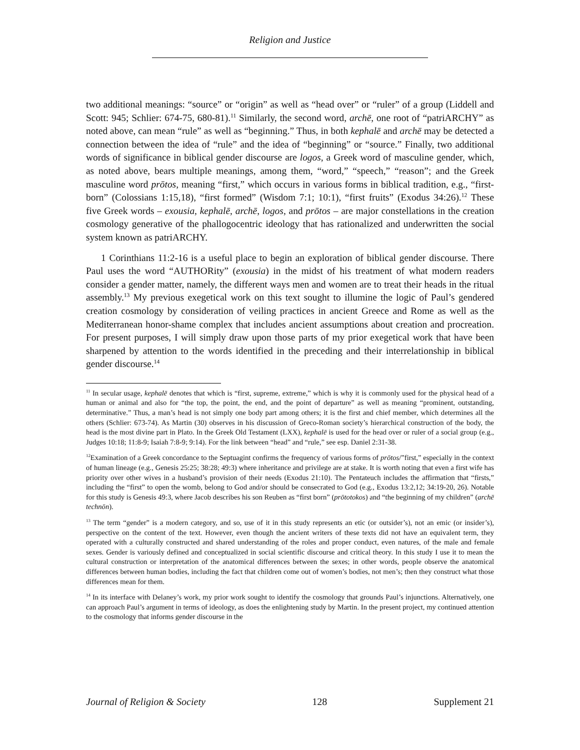Religion and Justice
two additional meanings: “source” or “origin” as well as “head over” or “ruler” of a group (Liddell and Scott: 945; Schlier: 674-75, 680-81).<sup>11</sup> Similarly, the second word, archē, one root of “patriARCHY” as noted above, can mean “rule” as well as “beginning.” Thus, in both kephalē and archē may be detected a connection between the idea of “rule” and the idea of “beginning” or “source.” Finally, two additional words of significance in biblical gender discourse are logos, a Greek word of masculine gender, which, as noted above, bears multiple meanings, among them, “word,” “speech,” “reason”; and the Greek masculine word prōtos, meaning “first,” which occurs in various forms in biblical tradition, e.g., “first-born” (Colossians 1:15,18), “first formed” (Wisdom 7:1; 10:1), “first fruits” (Exodus 34:26).<sup>12</sup> These five Greek words – exousia, kephalē, archē, logos, and prōtos – are major constellations in the creation cosmology generative of the phallogocentric ideology that has rationalized and underwritten the social system known as patriARCHY.
1 Corinthians 11:2-16 is a useful place to begin an exploration of biblical gender discourse. There Paul uses the word “AUTHORity” (exousia) in the midst of his treatment of what modern readers consider a gender matter, namely, the different ways men and women are to treat their heads in the ritual assembly.<sup>13</sup> My previous exegetical work on this text sought to illumine the logic of Paul’s gendered creation cosmology by consideration of veiling practices in ancient Greece and Rome as well as the Mediterranean honor-shame complex that includes ancient assumptions about creation and procreation. For present purposes, I will simply draw upon those parts of my prior exegetical work that have been sharpened by attention to the words identified in the preceding and their interrelationship in biblical gender discourse.<sup>14</sup>
<sup>11</sup> In secular usage, kephalē denotes that which is “first, supreme, extreme,” which is why it is commonly used for the physical head of a human or animal and also for “the top, the point, the end, and the point of departure” as well as meaning “prominent, outstanding, determinative.” Thus, a man’s head is not simply one body part among others; it is the first and chief member, which determines all the others (Schlier: 673-74). As Martin (30) observes in his discussion of Greco-Roman society’s hierarchical construction of the body, the head is the most divine part in Plato. In the Greek Old Testament (LXX), kephalē is used for the head over or ruler of a social group (e.g., Judges 10:18; 11:8-9; Isaiah 7:8-9; 9:14). For the link between “head” and “rule,” see esp. Daniel 2:31-38.
<sup>12</sup> Examination of a Greek concordance to the Septuagint confirms the frequency of various forms of prōtos/”first,” especially in the context of human lineage (e.g., Genesis 25:25; 38:28; 49:3) where inheritance and privilege are at stake. It is worth noting that even a first wife has priority over other wives in a husband’s provision of their needs (Exodus 21:10). The Pentateuch includes the affirmation that “firsts,” including the “first” to open the womb, belong to God and/or should be consecrated to God (e.g., Exodus 13:2,12; 34:19-20, 26). Notable for this study is Genesis 49:3, where Jacob describes his son Reuben as “first born” (prōtotokos) and “the beginning of my children” (archē technōn).
<sup>13</sup> The term “gender” is a modern category, and so, use of it in this study represents an etic (or outsider’s), not an emic (or insider’s), perspective on the content of the text. However, even though the ancient writers of these texts did not have an equivalent term, they operated with a culturally constructed and shared understanding of the roles and proper conduct, even natures, of the male and female sexes. Gender is variously defined and conceptualized in social scientific discourse and critical theory. In this study I use it to mean the cultural construction or interpretation of the anatomical differences between the sexes; in other words, people observe the anatomical differences between human bodies, including the fact that children come out of women’s bodies, not men’s; then they construct what those differences mean for them.
<sup>14</sup> In its interface with Delaney’s work, my prior work sought to identify the cosmology that grounds Paul’s injunctions. Alternatively, one can approach Paul’s argument in terms of ideology, as does the enlightening study by Martin. In the present project, my continued attention to the cosmology that informs gender discourse in the
Journal of Religion & Society 128 Supplement 21